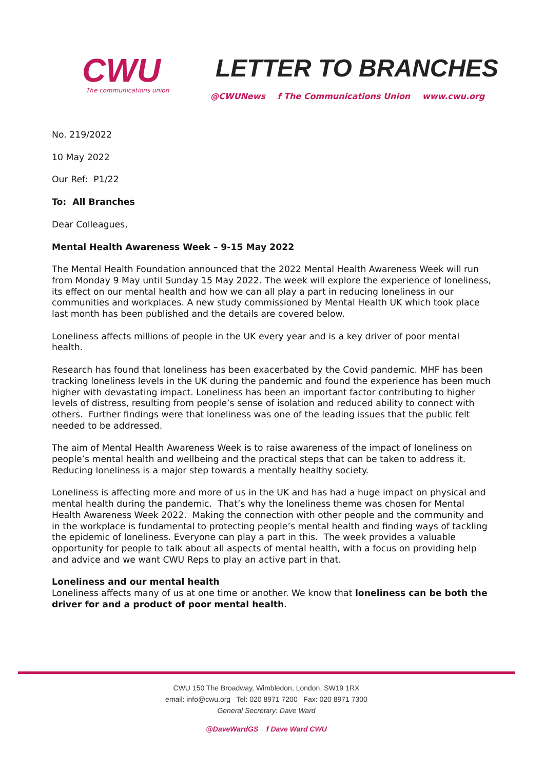CWU
The communications union
LETTER TO BRANCHES
@CWUNews f The Communications Union www.cwu.org
No. 219/2022
10 May 2022
Our Ref: P1/22
To: All Branches
Dear Colleagues,
Mental Health Awareness Week – 9-15 May 2022
The Mental Health Foundation announced that the 2022 Mental Health Awareness Week will run from Monday 9 May until Sunday 15 May 2022. The week will explore the experience of loneliness, its effect on our mental health and how we can all play a part in reducing loneliness in our communities and workplaces. A new study commissioned by Mental Health UK which took place last month has been published and the details are covered below.
Loneliness affects millions of people in the UK every year and is a key driver of poor mental health.
Research has found that loneliness has been exacerbated by the Covid pandemic. MHF has been tracking loneliness levels in the UK during the pandemic and found the experience has been much higher with devastating impact. Loneliness has been an important factor contributing to higher levels of distress, resulting from people’s sense of isolation and reduced ability to connect with others. Further findings were that loneliness was one of the leading issues that the public felt needed to be addressed.
The aim of Mental Health Awareness Week is to raise awareness of the impact of loneliness on people’s mental health and wellbeing and the practical steps that can be taken to address it. Reducing loneliness is a major step towards a mentally healthy society.
Loneliness is affecting more and more of us in the UK and has had a huge impact on physical and mental health during the pandemic. That’s why the loneliness theme was chosen for Mental Health Awareness Week 2022. Making the connection with other people and the community and in the workplace is fundamental to protecting people’s mental health and finding ways of tackling the epidemic of loneliness. Everyone can play a part in this. The week provides a valuable opportunity for people to talk about all aspects of mental health, with a focus on providing help and advice and we want CWU Reps to play an active part in that.
Loneliness and our mental health
Loneliness affects many of us at one time or another. We know that loneliness can be both the driver for and a product of poor mental health.
CWU 150 The Broadway, Wimbledon, London, SW19 1RX
email: info@cwu.org Tel: 020 8971 7200 Fax: 020 8971 7300
General Secretary: Dave Ward
@DaveWardGS f Dave Ward CWU